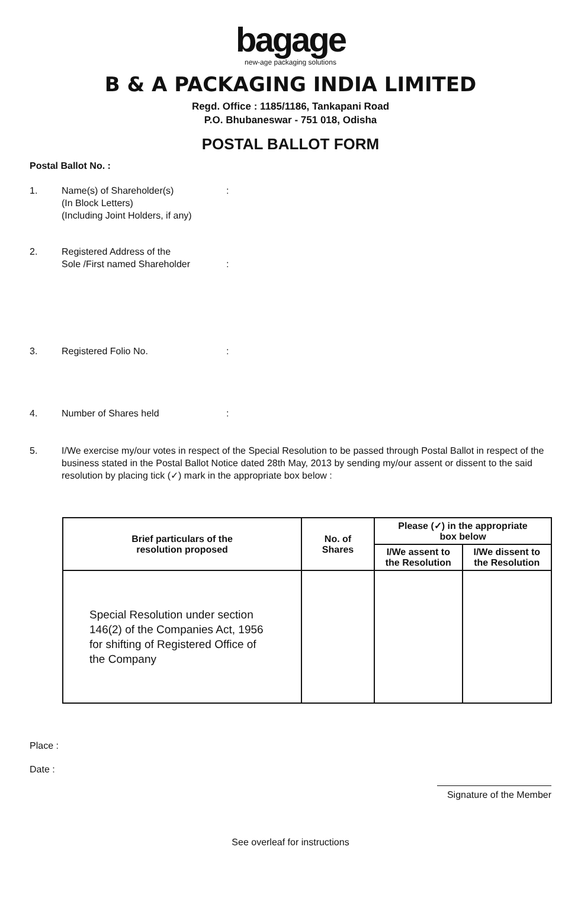bagage
new-age packaging solutions
B & A PACKAGING INDIA LIMITED
Regd. Office : 1185/1186, Tankapani Road
P.O. Bhubaneswar - 751 018, Odisha
POSTAL BALLOT FORM
Postal Ballot No. :
1. Name(s) of Shareholder(s)
(In Block Letters)
(Including Joint Holders, if any):
2. Registered Address of the
Sole /First named Shareholder
:
3. Registered Folio No.:
4. Number of Shares held:
5. I/We exercise my/our votes in respect of the Special Resolution to be passed through Postal Ballot in respect of the business stated in the Postal Ballot Notice dated 28th May, 2013 by sending my/our assent or dissent to the said resolution by placing tick (✓) mark in the appropriate box below :
| Brief particulars of the resolution proposed | No. of Shares | Please (✓) in the appropriate box below | |
| --- | --- | --- | --- |
| | | I/We assent to the Resolution | I/We dissent to the Resolution |
| Special Resolution under section 146(2) of the Companies Act, 1956 for shifting of Registered Office of the Company | | | |
Place :
Date :
Signature of the Member
See overleaf for instructions